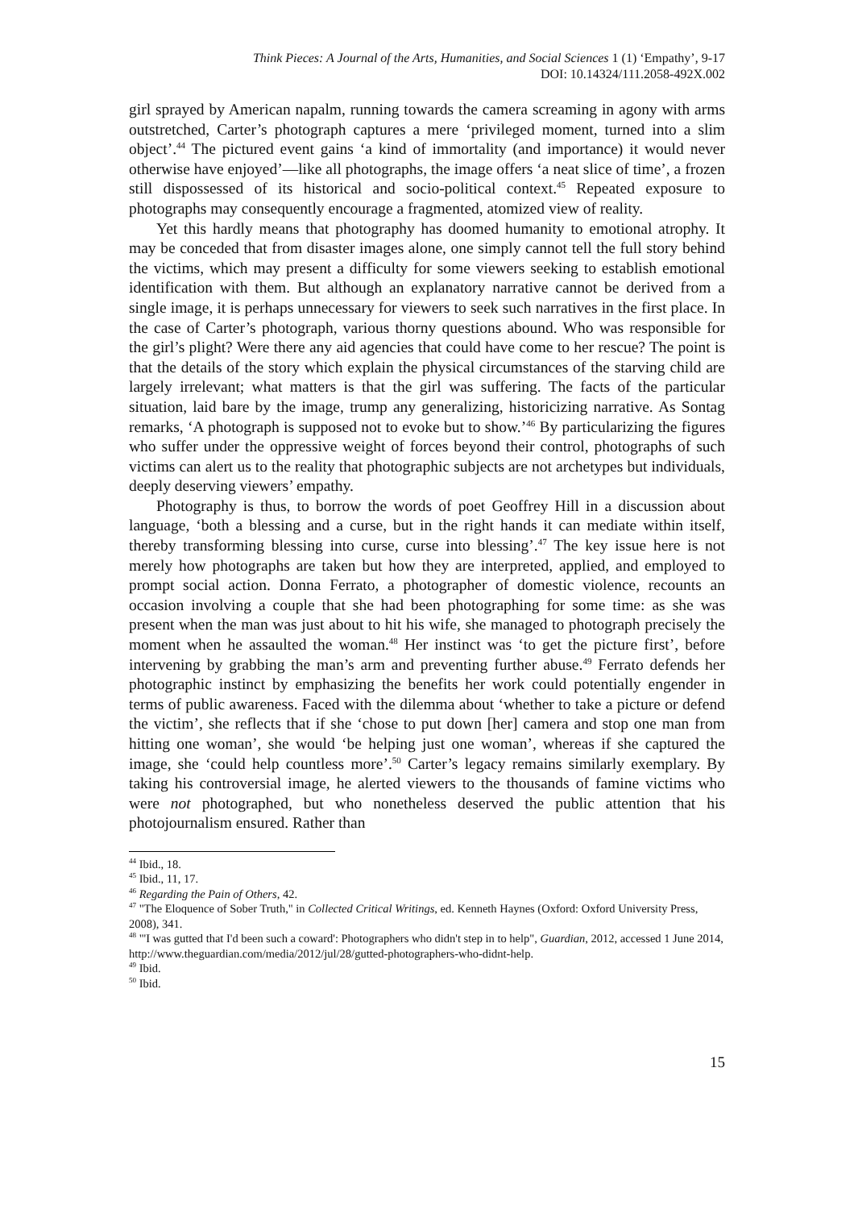Think Pieces: A Journal of the Arts, Humanities, and Social Sciences 1 (1) ‘Empathy’, 9-17
DOI: 10.14324/111.2058-492X.002
girl sprayed by American napalm, running towards the camera screaming in agony with arms outstretched, Carter’s photograph captures a mere ‘privileged moment, turned into a slim object’.<sup>44</sup> The pictured event gains ‘a kind of immortality (and importance) it would never otherwise have enjoyed’—like all photographs, the image offers ‘a neat slice of time’, a frozen still dispossessed of its historical and socio-political context.<sup>45</sup> Repeated exposure to photographs may consequently encourage a fragmented, atomized view of reality.
Yet this hardly means that photography has doomed humanity to emotional atrophy. It may be conceded that from disaster images alone, one simply cannot tell the full story behind the victims, which may present a difficulty for some viewers seeking to establish emotional identification with them. But although an explanatory narrative cannot be derived from a single image, it is perhaps unnecessary for viewers to seek such narratives in the first place. In the case of Carter’s photograph, various thorny questions abound. Who was responsible for the girl’s plight? Were there any aid agencies that could have come to her rescue? The point is that the details of the story which explain the physical circumstances of the starving child are largely irrelevant; what matters is that the girl was suffering. The facts of the particular situation, laid bare by the image, trump any generalizing, historicizing narrative. As Sontag remarks, ‘A photograph is supposed not to evoke but to show.’<sup>46</sup> By particularizing the figures who suffer under the oppressive weight of forces beyond their control, photographs of such victims can alert us to the reality that photographic subjects are not archetypes but individuals, deeply deserving viewers’ empathy.
Photography is thus, to borrow the words of poet Geoffrey Hill in a discussion about language, ‘both a blessing and a curse, but in the right hands it can mediate within itself, thereby transforming blessing into curse, curse into blessing’.<sup>47</sup> The key issue here is not merely how photographs are taken but how they are interpreted, applied, and employed to prompt social action. Donna Ferrato, a photographer of domestic violence, recounts an occasion involving a couple that she had been photographing for some time: as she was present when the man was just about to hit his wife, she managed to photograph precisely the moment when he assaulted the woman.<sup>48</sup> Her instinct was ‘to get the picture first’, before intervening by grabbing the man’s arm and preventing further abuse.<sup>49</sup> Ferrato defends her photographic instinct by emphasizing the benefits her work could potentially engender in terms of public awareness. Faced with the dilemma about ‘whether to take a picture or defend the victim’, she reflects that if she ‘chose to put down [her] camera and stop one man from hitting one woman’, she would ‘be helping just one woman’, whereas if she captured the image, she ‘could help countless more’.<sup>50</sup> Carter’s legacy remains similarly exemplary. By taking his controversial image, he alerted viewers to the thousands of famine victims who were not photographed, but who nonetheless deserved the public attention that his photojournalism ensured. Rather than
<sup>44</sup> Ibid., 18.
<sup>45</sup> Ibid., 11, 17.
<sup>46</sup> Regarding the Pain of Others, 42.
<sup>47</sup> "The Eloquence of Sober Truth," in Collected Critical Writings, ed. Kenneth Haynes (Oxford: Oxford University Press, 2008), 341.
<sup>48</sup> "'I was gutted that I'd been such a coward': Photographers who didn't step in to help", Guardian, 2012, accessed 1 June 2014, http://www.theguardian.com/media/2012/jul/28/gutted-photographers-who-didnt-help.
<sup>49</sup> Ibid.
<sup>50</sup> Ibid.
15